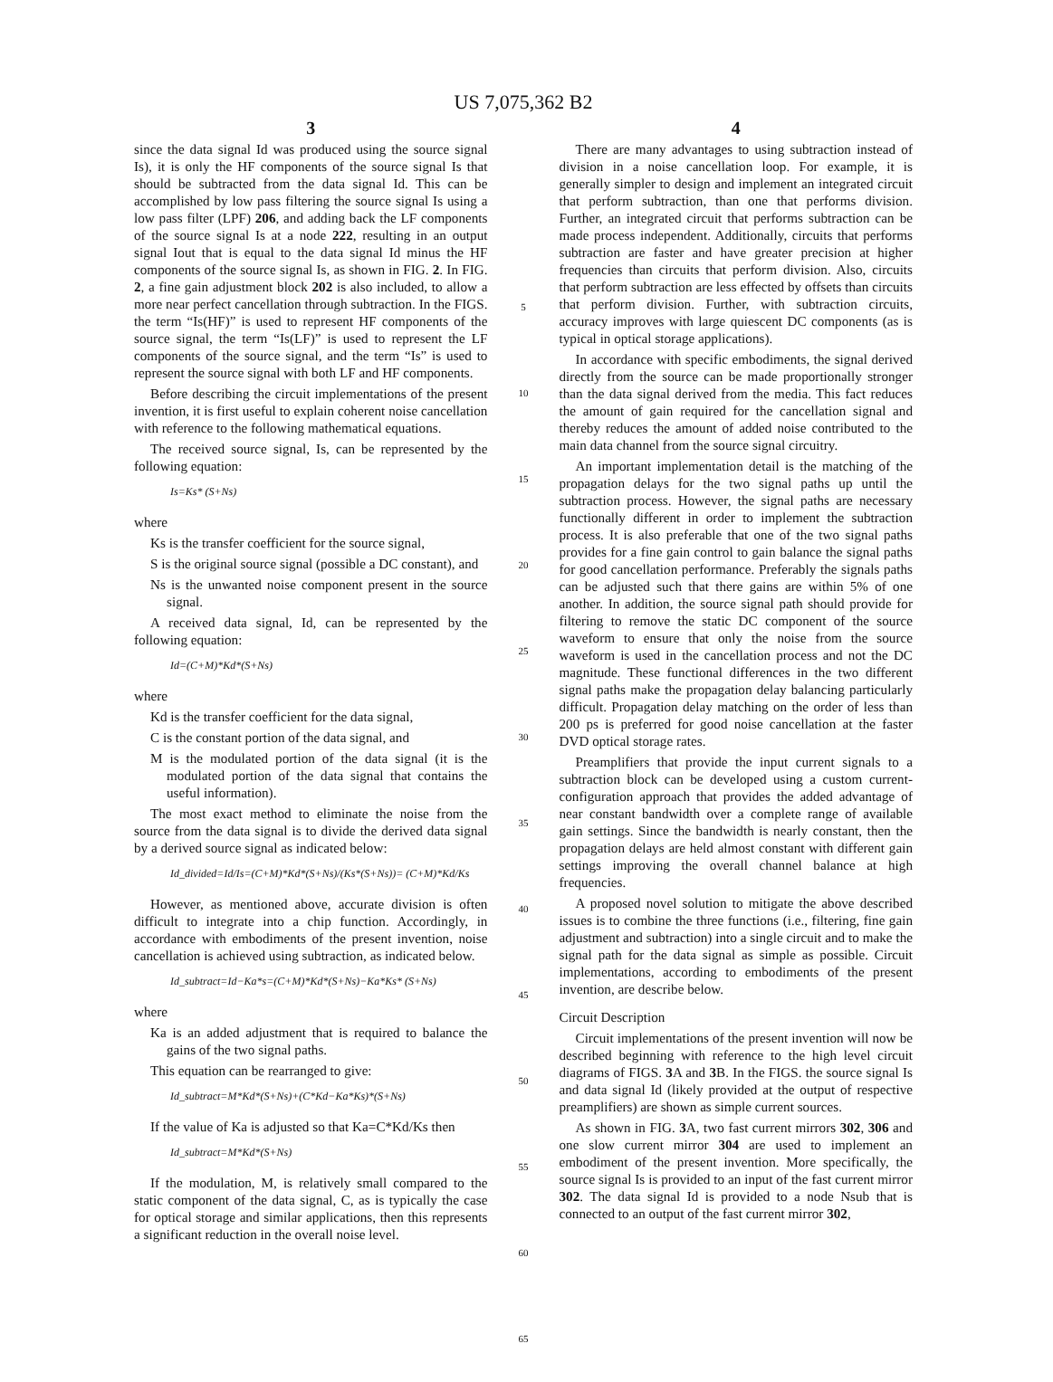US 7,075,362 B2
3
since the data signal Id was produced using the source signal Is), it is only the HF components of the source signal Is that should be subtracted from the data signal Id. This can be accomplished by low pass filtering the source signal Is using a low pass filter (LPF) 206, and adding back the LF components of the source signal Is at a node 222, resulting in an output signal Iout that is equal to the data signal Id minus the HF components of the source signal Is, as shown in FIG. 2. In FIG. 2, a fine gain adjustment block 202 is also included, to allow a more near perfect cancellation through subtraction. In the FIGS. the term “Is(HF)” is used to represent HF components of the source signal, the term “Is(LF)” is used to represent the LF components of the source signal, and the term “Is” is used to represent the source signal with both LF and HF components.
Before describing the circuit implementations of the present invention, it is first useful to explain coherent noise cancellation with reference to the following mathematical equations.
The received source signal, Is, can be represented by the following equation:
Is=Ks* (S+Ns)
where
Ks is the transfer coefficient for the source signal,
S is the original source signal (possible a DC constant), and
Ns is the unwanted noise component present in the source signal.
A received data signal, Id, can be represented by the following equation:
Id=(C+M)*Kd*(S+Ns)
where
Kd is the transfer coefficient for the data signal,
C is the constant portion of the data signal, and
M is the modulated portion of the data signal (it is the modulated portion of the data signal that contains the useful information).
The most exact method to eliminate the noise from the source from the data signal is to divide the derived data signal by a derived source signal as indicated below:
Id_divided=Id/Is=(C+M)*Kd*(S+Ns)/(Ks*(S+Ns))= (C+M)*Kd/Ks
However, as mentioned above, accurate division is often difficult to integrate into a chip function. Accordingly, in accordance with embodiments of the present invention, noise cancellation is achieved using subtraction, as indicated below.
Id_subtract=Id−Ka*s=(C+M)*Kd*(S+Ns)−Ka*Ks* (S+Ns)
where
Ka is an added adjustment that is required to balance the gains of the two signal paths.
This equation can be rearranged to give:
Id_subtract=M*Kd*(S+Ns)+(C*Kd−Ka*Ks)*(S+Ns)
If the value of Ka is adjusted so that Ka=C*Kd/Ks then
Id_subtract=M*Kd*(S+Ns)
If the modulation, M, is relatively small compared to the static component of the data signal, C, as is typically the case for optical storage and similar applications, then this represents a significant reduction in the overall noise level.
5
10
15
20
25
30
35
40
45
50
55
60
65
4
There are many advantages to using subtraction instead of division in a noise cancellation loop. For example, it is generally simpler to design and implement an integrated circuit that perform subtraction, than one that performs division. Further, an integrated circuit that performs subtraction can be made process independent. Additionally, circuits that performs subtraction are faster and have greater precision at higher frequencies than circuits that perform division. Also, circuits that perform subtraction are less effected by offsets than circuits that perform division. Further, with subtraction circuits, accuracy improves with large quiescent DC components (as is typical in optical storage applications).
In accordance with specific embodiments, the signal derived directly from the source can be made proportionally stronger than the data signal derived from the media. This fact reduces the amount of gain required for the cancellation signal and thereby reduces the amount of added noise contributed to the main data channel from the source signal circuitry.
An important implementation detail is the matching of the propagation delays for the two signal paths up until the subtraction process. However, the signal paths are necessary functionally different in order to implement the subtraction process. It is also preferable that one of the two signal paths provides for a fine gain control to gain balance the signal paths for good cancellation performance. Preferably the signals paths can be adjusted such that there gains are within 5% of one another. In addition, the source signal path should provide for filtering to remove the static DC component of the source waveform to ensure that only the noise from the source waveform is used in the cancellation process and not the DC magnitude. These functional differences in the two different signal paths make the propagation delay balancing particularly difficult. Propagation delay matching on the order of less than 200 ps is preferred for good noise cancellation at the faster DVD optical storage rates.
Preamplifiers that provide the input current signals to a subtraction block can be developed using a custom current-configuration approach that provides the added advantage of near constant bandwidth over a complete range of available gain settings. Since the bandwidth is nearly constant, then the propagation delays are held almost constant with different gain settings improving the overall channel balance at high frequencies.
A proposed novel solution to mitigate the above described issues is to combine the three functions (i.e., filtering, fine gain adjustment and subtraction) into a single circuit and to make the signal path for the data signal as simple as possible. Circuit implementations, according to embodiments of the present invention, are describe below.
Circuit Description
Circuit implementations of the present invention will now be described beginning with reference to the high level circuit diagrams of FIGS. 3 A and 3 B. In the FIGS. the source signal Is and data signal Id (likely provided at the output of respective preamplifiers) are shown as simple current sources.
As shown in FIG. 3 A, two fast current mirrors 302, 306 and one slow current mirror 304 are used to implement an embodiment of the present invention. More specifically, the source signal Is is provided to an input of the fast current mirror 302. The data signal Id is provided to a node Nsub that is connected to an output of the fast current mirror 302,